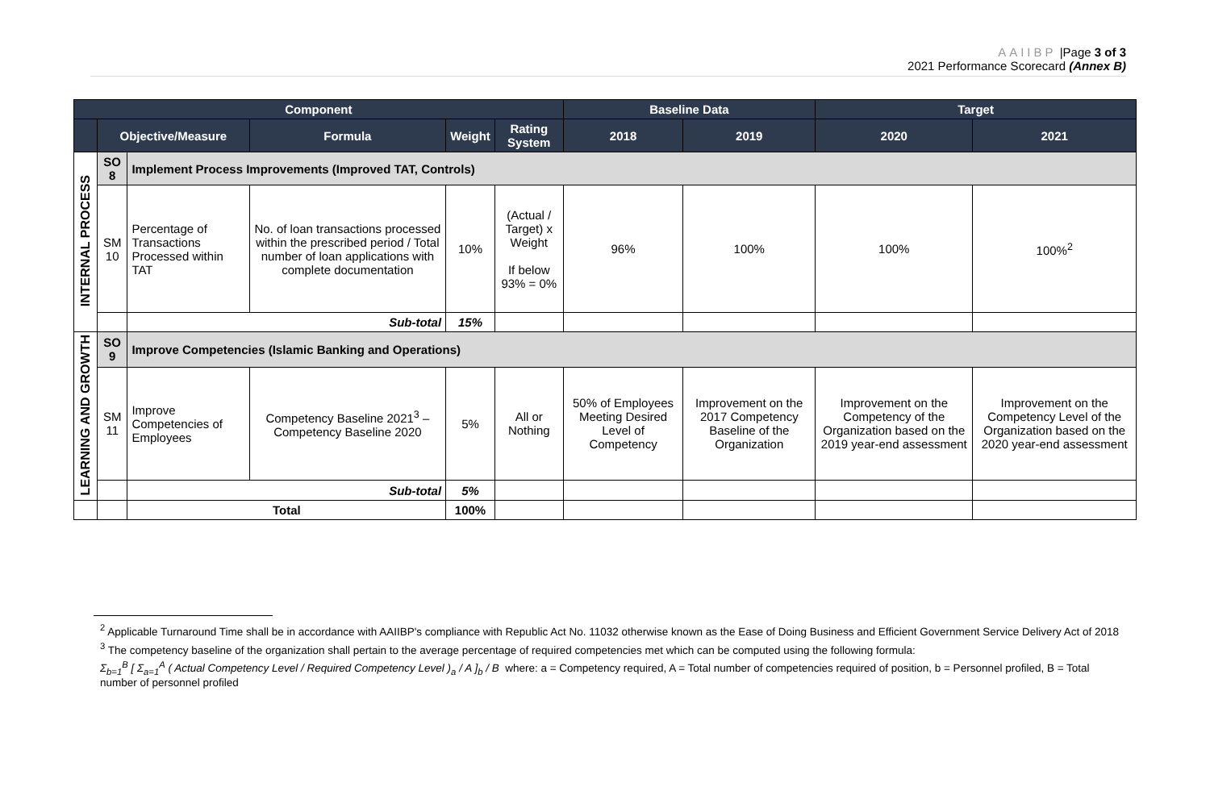AAIIBP |Page 3 of 3
2021 Performance Scorecard (Annex B)
| Component | | | | | | Baseline Data | | Target | |
| --- | --- | --- | --- | --- | --- | --- | --- | --- | --- |
| | Objective/Measure | | Formula | Weight | Rating System | 2018 | 2019 | 2020 | 2021 |
| INTERNAL PROCESS | SO 8 | Implement Process Improvements (Improved TAT, Controls) | | | | | | | |
| | SM 10 | Percentage of Transactions Processed within TAT | No. of loan transactions processed within the prescribed period / Total number of loan applications with complete documentation | 10% | (Actual / Target) x Weight If below 93% = 0% | 96% | 100% | 100% | 100%<sup>2</sup> |
| | | Sub-total | | 15% | | | | | |
| LEARNING AND GROWTH | SO 9 | Improve Competencies (Islamic Banking and Operations) | | | | | | | |
| | SM 11 | Improve Competencies of Employees | Competency Baseline 2021<sup>3</sup> – Competency Baseline 2020 | 5% | All or Nothing | 50% of Employees Meeting Desired Level of Competency | Improvement on the 2017 Competency Baseline of the Organization | Improvement on the Competency of the Organization based on the 2019 year-end assessment | Improvement on the Competency Level of the Organization based on the 2020 year-end assessment |
| | | Sub-total | | 5% | | | | | |
| | | Total | | 100% | | | | | |
<sup>2</sup> Applicable Turnaround Time shall be in accordance with AAIIBP's compliance with Republic Act No. 11032 otherwise known as the Ease of Doing Business and Efficient Government Service Delivery Act of 2018
<sup>3</sup> The competency baseline of the organization shall pertain to the average percentage of required competencies met which can be computed using the following formula:
Σ<sub>b=1</sub><sup>B</sup> [ Σ<sub>a=1</sub><sup>A</sup> ( Actual Competency Level / Required Competency Level )<sub>a</sub> / A ]<sub>b</sub> / B where: a = Competency required, A = Total number of competencies required of position, b = Personnel profiled, B = Total number of personnel profiled